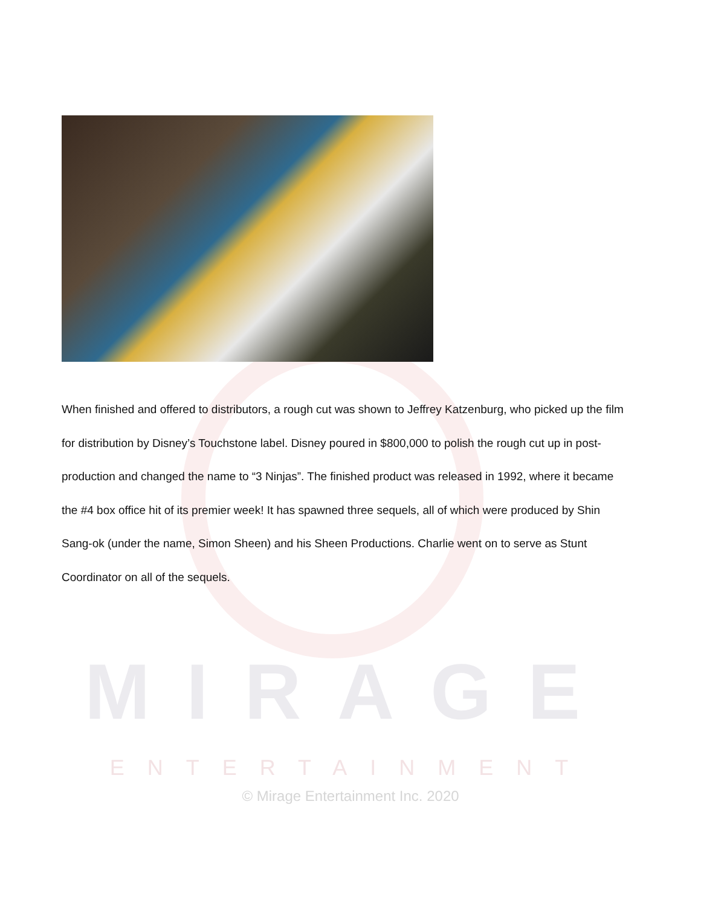When finished and offered to distributors, a rough cut was shown to Jeffrey Katzenburg, who picked up the film for distribution by Disney’s Touchstone label. Disney poured in $800,000 to polish the rough cut up in post-production and changed the name to “3 Ninjas”. The finished product was released in 1992, where it became the #4 box office hit of its premier week! It has spawned three sequels, all of which were produced by Shin Sang-ok (under the name, Simon Sheen) and his Sheen Productions. Charlie went on to serve as Stunt Coordinator on all of the sequels.
MIRAGE
ENTERTAINMENT
© Mirage Entertainment Inc. 2020